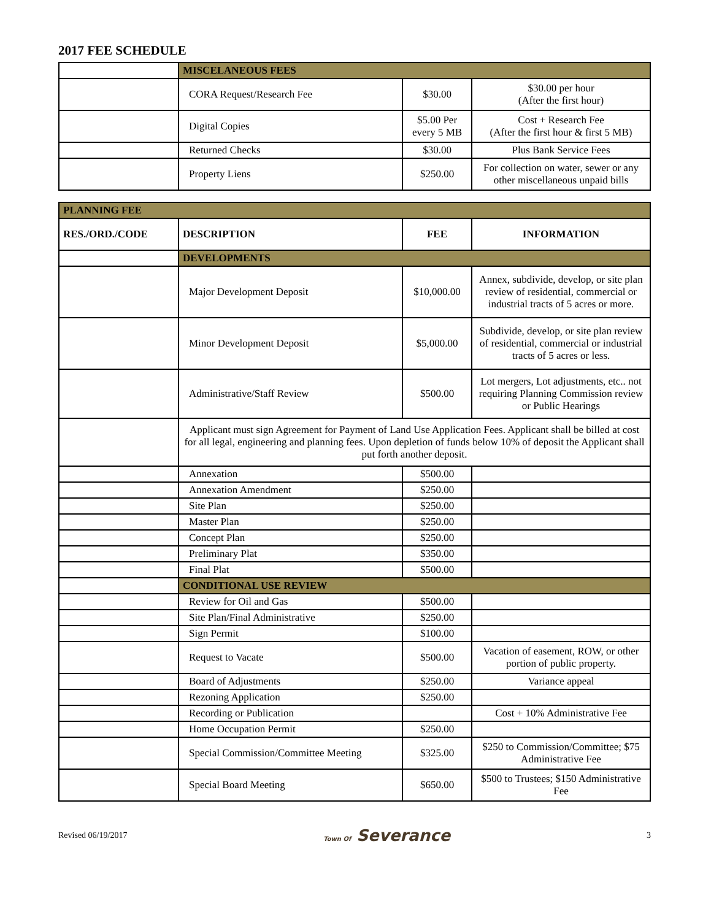2017 FEE SCHEDULE
| | MISCELANEOUS FEES | | |
| | CORA Request/Research Fee | $30.00 | $30.00 per hour (After the first hour) |
| | Digital Copies | $5.00 Per every 5 MB | Cost + Research Fee (After the first hour & first 5 MB) |
| | Returned Checks | $30.00 | Plus Bank Service Fees |
| | Property Liens | $250.00 | For collection on water, sewer or any other miscellaneous unpaid bills |
| PLANNING FEE | | | |
| RES./ORD./CODE | DESCRIPTION | FEE | INFORMATION |
| | DEVELOPMENTS | | |
| | Major Development Deposit | $10,000.00 | Annex, subdivide, develop, or site plan review of residential, commercial or industrial tracts of 5 acres or more. |
| | Minor Development Deposit | $5,000.00 | Subdivide, develop, or site plan review of residential, commercial or industrial tracts of 5 acres or less. |
| | Administrative/Staff Review | $500.00 | Lot mergers, Lot adjustments, etc.. not requiring Planning Commission review or Public Hearings |
| | Applicant must sign Agreement for Payment of Land Use Application Fees. Applicant shall be billed at cost for all legal, engineering and planning fees. Upon depletion of funds below 10% of deposit the Applicant shall put forth another deposit. | | |
| | Annexation | $500.00 | |
| | Annexation Amendment | $250.00 | |
| | Site Plan | $250.00 | |
| | Master Plan | $250.00 | |
| | Concept Plan | $250.00 | |
| | Preliminary Plat | $350.00 | |
| | Final Plat | $500.00 | |
| | CONDITIONAL USE REVIEW | | |
| | Review for Oil and Gas | $500.00 | |
| | Site Plan/Final Administrative | $250.00 | |
| | Sign Permit | $100.00 | |
| | Request to Vacate | $500.00 | Vacation of easement, ROW, or other portion of public property. |
| | Board of Adjustments | $250.00 | Variance appeal |
| | Rezoning Application | $250.00 | |
| | Recording or Publication | | Cost + 10% Administrative Fee |
| | Home Occupation Permit | $250.00 | |
| | Special Commission/Committee Meeting | $325.00 | $250 to Commission/Committee; $75 Administrative Fee |
| | Special Board Meeting | $650.00 | $500 to Trustees; $150 Administrative Fee |
Revised 06/19/2017 Town Of Severance 3